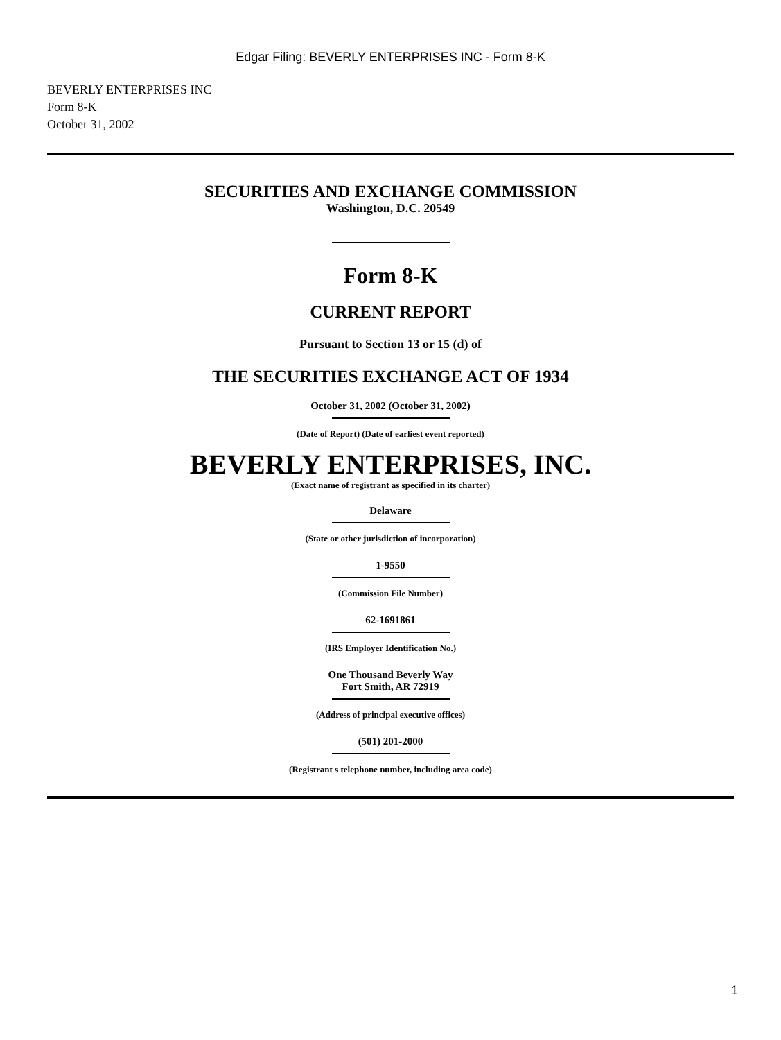Edgar Filing: BEVERLY ENTERPRISES INC - Form 8-K
BEVERLY ENTERPRISES INC
Form 8-K
October 31, 2002
SECURITIES AND EXCHANGE COMMISSION
Washington, D.C. 20549
Form 8-K
CURRENT REPORT
Pursuant to Section 13 or 15 (d) of
THE SECURITIES EXCHANGE ACT OF 1934
October 31, 2002 (October 31, 2002)
(Date of Report) (Date of earliest event reported)
BEVERLY ENTERPRISES, INC.
(Exact name of registrant as specified in its charter)
Delaware
(State or other jurisdiction of incorporation)
1-9550
(Commission File Number)
62-1691861
(IRS Employer Identification No.)
One Thousand Beverly Way
Fort Smith, AR 72919
(Address of principal executive offices)
(501) 201-2000
(Registrant s telephone number, including area code)
1